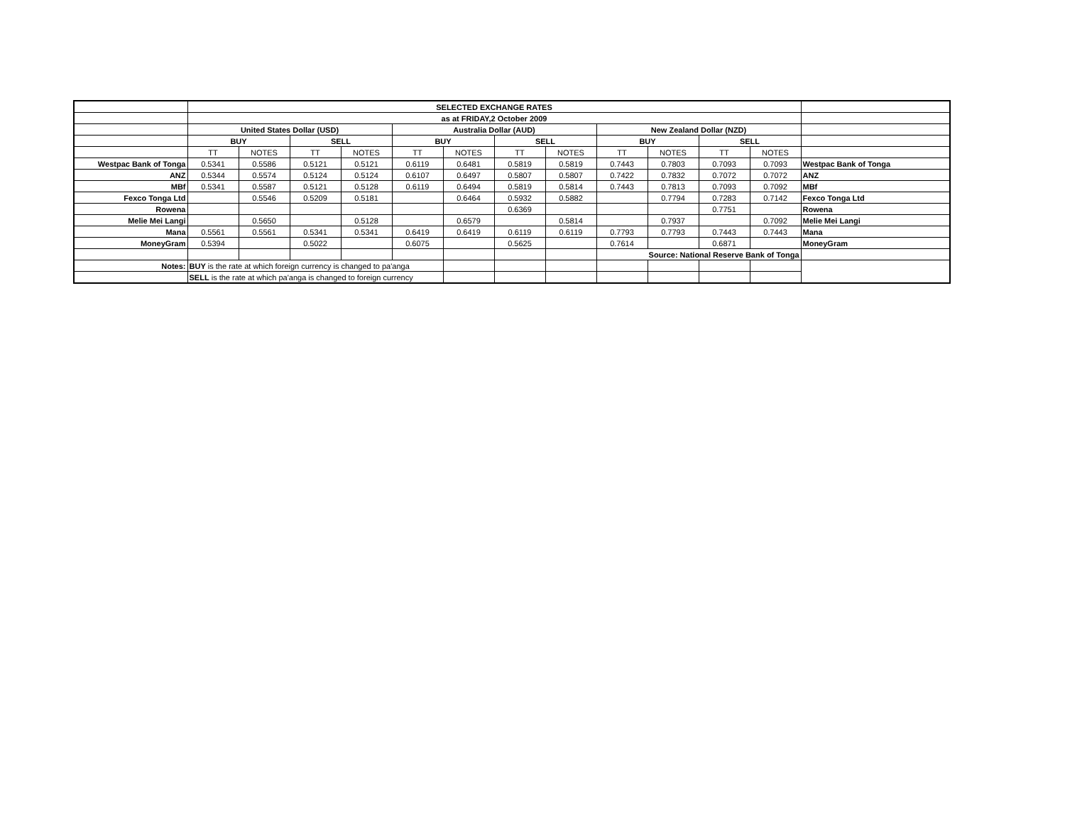| | SELECTED EXCHANGE RATES | | | | | | | | | | | | |
| | as at FRIDAY,2 October 2009 | | | | | | | | | | | | |
| | United States Dollar (USD) | | | | Australia Dollar (AUD) | | | | New Zealand Dollar (NZD) | | | | |
| | BUY | | SELL | | BUY | | SELL | | BUY | | SELL | | |
| | TT | NOTES | TT | NOTES | TT | NOTES | TT | NOTES | TT | NOTES | TT | NOTES | |
| Westpac Bank of Tonga | 0.5341 | 0.5586 | 0.5121 | 0.5121 | 0.6119 | 0.6481 | 0.5819 | 0.5819 | 0.7443 | 0.7803 | 0.7093 | 0.7093 | Westpac Bank of Tonga |
| ANZ | 0.5344 | 0.5574 | 0.5124 | 0.5124 | 0.6107 | 0.6497 | 0.5807 | 0.5807 | 0.7422 | 0.7832 | 0.7072 | 0.7072 | ANZ |
| MBf | 0.5341 | 0.5587 | 0.5121 | 0.5128 | 0.6119 | 0.6494 | 0.5819 | 0.5814 | 0.7443 | 0.7813 | 0.7093 | 0.7092 | MBf |
| Fexco Tonga Ltd | | 0.5546 | 0.5209 | 0.5181 | | 0.6464 | 0.5932 | 0.5882 | | 0.7794 | 0.7283 | 0.7142 | Fexco Tonga Ltd |
| Rowena | | | | | | | 0.6369 | | | | 0.7751 | | Rowena |
| Melie Mei Langi | | 0.5650 | | 0.5128 | | 0.6579 | | 0.5814 | | 0.7937 | | 0.7092 | Melie Mei Langi |
| Mana | 0.5561 | 0.5561 | 0.5341 | 0.5341 | 0.6419 | 0.6419 | 0.6119 | 0.6119 | 0.7793 | 0.7793 | 0.7443 | 0.7443 | Mana |
| MoneyGram | 0.5394 | | 0.5022 | | 0.6075 | | 0.5625 | | 0.7614 | | 0.6871 | | MoneyGram |
| | | | | | | | | | Source: National Reserve Bank of Tonga | | | | |
| Notes: | BUY is the rate at which foreign currency is changed to pa'anga | | | | | | | | | | | | |
| | SELL is the rate at which pa'anga is changed to foreign currency | | | | | | | | | | | | |